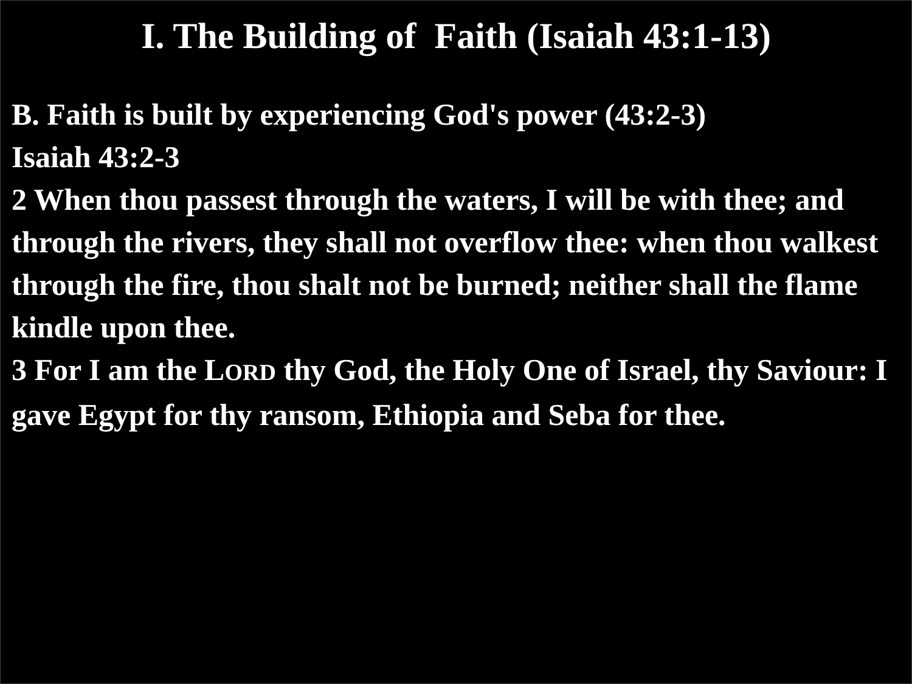I. The Building of Faith (Isaiah 43:1-13)
B. Faith is built by experiencing God's power (43:2-3)
Isaiah 43:2-3
2 When thou passest through the waters, I will be with thee; and through the rivers, they shall not overflow thee: when thou walkest through the fire, thou shalt not be burned; neither shall the flame kindle upon thee.
3 For I am the LORD thy God, the Holy One of Israel, thy Saviour: I gave Egypt for thy ransom, Ethiopia and Seba for thee.